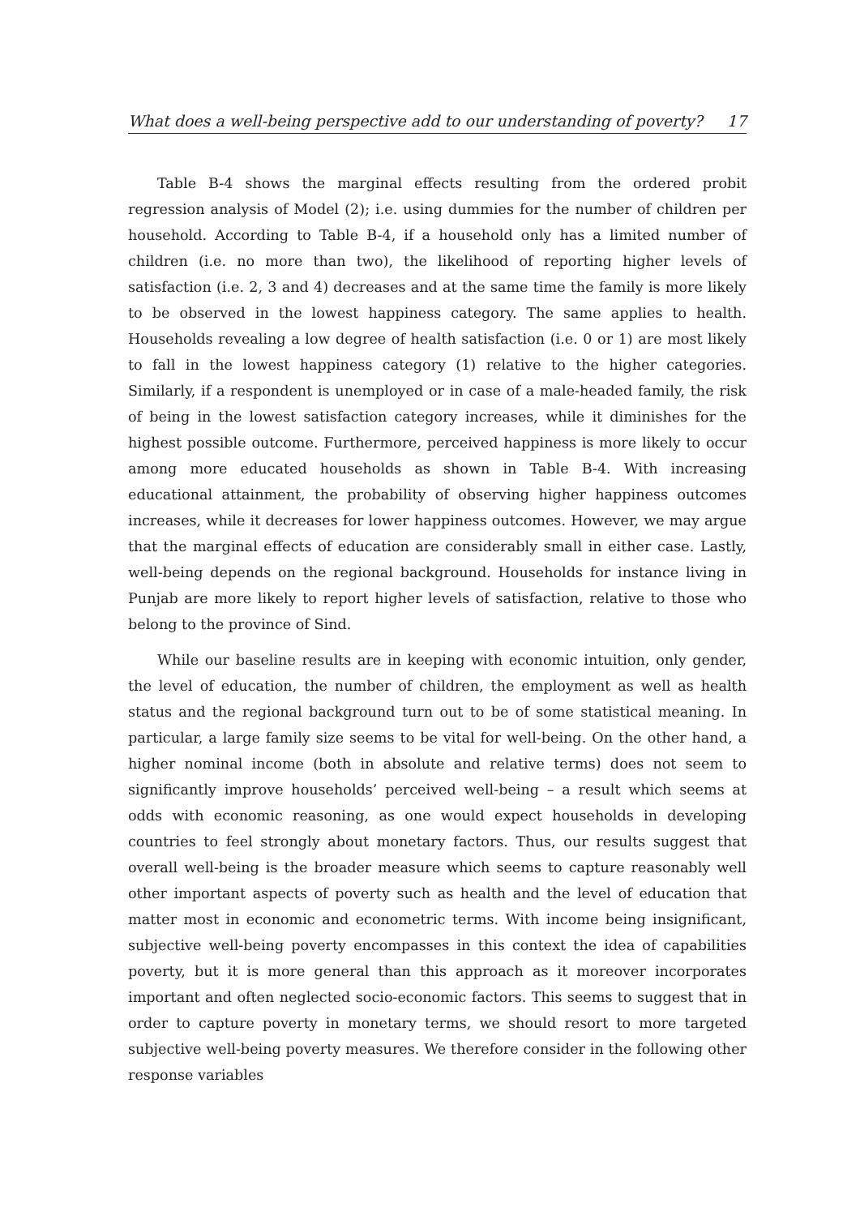What does a well-being perspective add to our understanding of poverty? 17
Table B-4 shows the marginal effects resulting from the ordered probit regression analysis of Model (2); i.e. using dummies for the number of children per household. According to Table B-4, if a household only has a limited number of children (i.e. no more than two), the likelihood of reporting higher levels of satisfaction (i.e. 2, 3 and 4) decreases and at the same time the family is more likely to be observed in the lowest happiness category. The same applies to health. Households revealing a low degree of health satisfaction (i.e. 0 or 1) are most likely to fall in the lowest happiness category (1) relative to the higher categories. Similarly, if a respondent is unemployed or in case of a male-headed family, the risk of being in the lowest satisfaction category increases, while it diminishes for the highest possible outcome. Furthermore, perceived happiness is more likely to occur among more educated households as shown in Table B-4. With increasing educational attainment, the probability of observing higher happiness outcomes increases, while it decreases for lower happiness outcomes. However, we may argue that the marginal effects of education are considerably small in either case. Lastly, well-being depends on the regional background. Households for instance living in Punjab are more likely to report higher levels of satisfaction, relative to those who belong to the province of Sind.
While our baseline results are in keeping with economic intuition, only gender, the level of education, the number of children, the employment as well as health status and the regional background turn out to be of some statistical meaning. In particular, a large family size seems to be vital for well-being. On the other hand, a higher nominal income (both in absolute and relative terms) does not seem to significantly improve households’ perceived well-being – a result which seems at odds with economic reasoning, as one would expect households in developing countries to feel strongly about monetary factors. Thus, our results suggest that overall well-being is the broader measure which seems to capture reasonably well other important aspects of poverty such as health and the level of education that matter most in economic and econometric terms. With income being insignificant, subjective well-being poverty encompasses in this context the idea of capabilities poverty, but it is more general than this approach as it moreover incorporates important and often neglected socio-economic factors. This seems to suggest that in order to capture poverty in monetary terms, we should resort to more targeted subjective well-being poverty measures. We therefore consider in the following other response variables